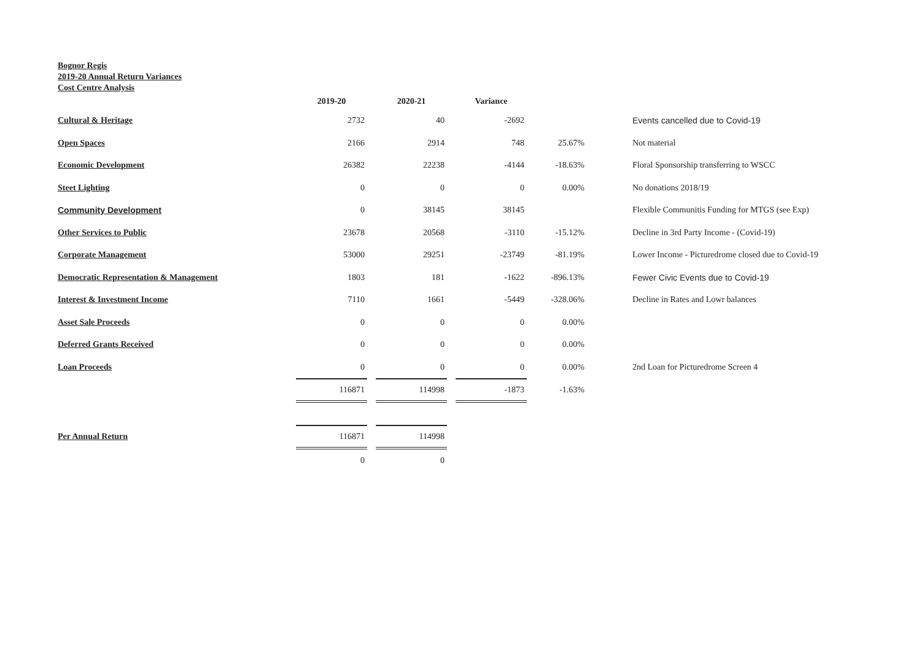Bognor Regis
2019-20 Annual Return Variances
Cost Centre Analysis
| | 2019-20 | | 2020-21 | | Variance | | |
| --- | --- | --- | --- | --- | --- | --- | --- |
| Cultural & Heritage | 2732 | | 40 | | -2692 | | Events cancelled due to Covid-19 |
| Open Spaces | 2166 | | 2914 | | 748 | 25.67% | Not material |
| Economic Development | 26382 | | 22238 | | -4144 | -18.63% | Floral Sponsorship transferring to WSCC |
| Steet Lighting | 0 | | 0 | | 0 | 0.00% | No donations 2018/19 |
| Community Development | 0 | | 38145 | | 38145 | | Flexible Communitis Funding for MTGS (see Exp) |
| Other Services to Public | 23678 | | 20568 | | -3110 | -15.12% | Decline in 3rd Party Income - (Covid-19) |
| Corporate Management | 53000 | | 29251 | | -23749 | -81.19% | Lower Income - Picturedrome closed due to Covid-19 |
| Democratic Representation & Management | 1803 | | 181 | | -1622 | -896.13% | Fewer Civic Events due to Covid-19 |
| Interest & Investment Income | 7110 | | 1661 | | -5449 | -328.06% | Decline in Rates and Lowr balances |
| Asset Sale Proceeds | 0 | | 0 | | 0 | 0.00% | |
| Deferred Grants Received | 0 | | 0 | | 0 | 0.00% | |
| Loan Proceeds | 0 | | 0 | | 0 | 0.00% | 2nd Loan for Picturedrome Screen 4 |
| | 116871 | | 114998 | | -1873 | -1.63% | |
| Per Annual Return | 116871 | | 114998 | | | | |
| | 0 | | 0 | | | | |